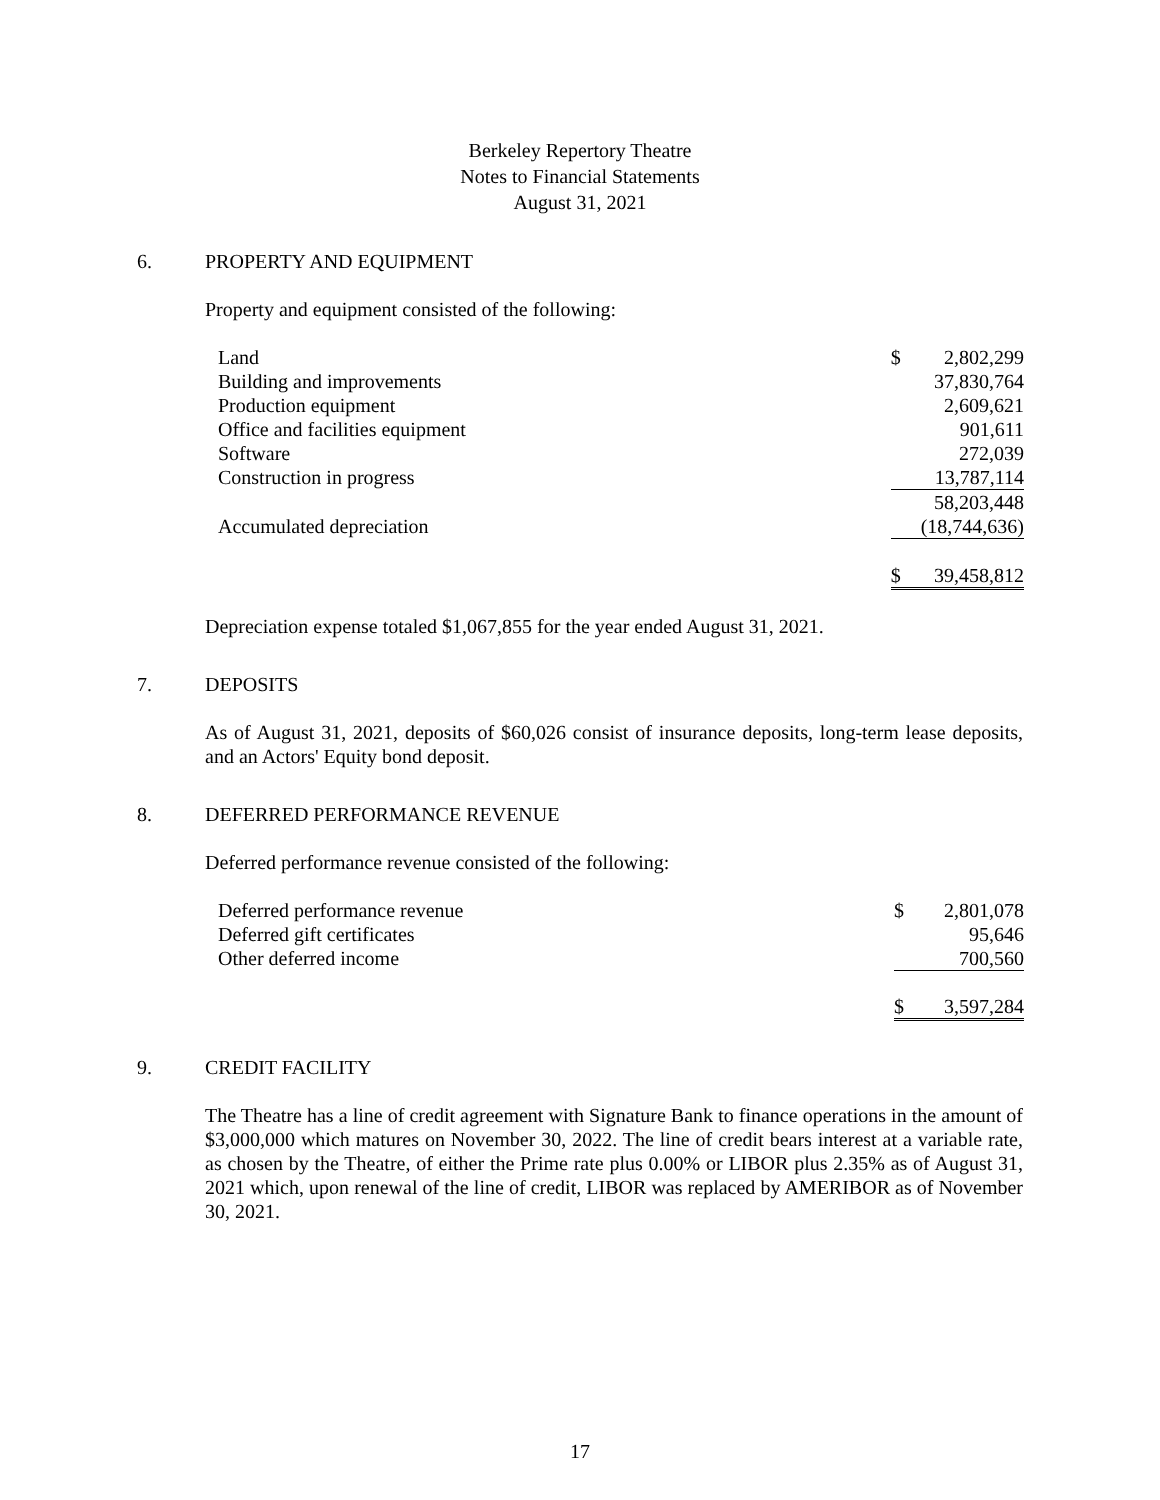Berkeley Repertory Theatre
Notes to Financial Statements
August 31, 2021
6. PROPERTY AND EQUIPMENT
Property and equipment consisted of the following:
| Land | $ | 2,802,299 |
| Building and improvements | | 37,830,764 |
| Production equipment | | 2,609,621 |
| Office and facilities equipment | | 901,611 |
| Software | | 272,039 |
| Construction in progress | | 13,787,114 |
| | | 58,203,448 |
| Accumulated depreciation | | (18,744,636) |
| | $ | 39,458,812 |
Depreciation expense totaled $1,067,855 for the year ended August 31, 2021.
7. DEPOSITS
As of August 31, 2021, deposits of $60,026 consist of insurance deposits, long-term lease deposits, and an Actors' Equity bond deposit.
8. DEFERRED PERFORMANCE REVENUE
Deferred performance revenue consisted of the following:
| Deferred performance revenue | $ | 2,801,078 |
| Deferred gift certificates | | 95,646 |
| Other deferred income | | 700,560 |
| | $ | 3,597,284 |
9. CREDIT FACILITY
The Theatre has a line of credit agreement with Signature Bank to finance operations in the amount of $3,000,000 which matures on November 30, 2022. The line of credit bears interest at a variable rate, as chosen by the Theatre, of either the Prime rate plus 0.00% or LIBOR plus 2.35% as of August 31, 2021 which, upon renewal of the line of credit, LIBOR was replaced by AMERIBOR as of November 30, 2021.
17